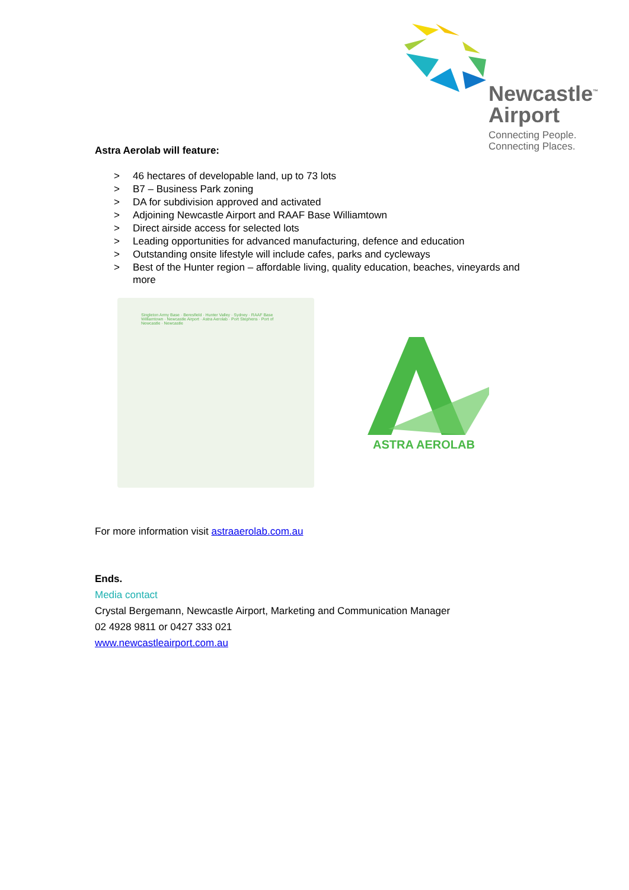Newcastle<sup>™</sup>
Airport
Connecting People.
Connecting Places.
Astra Aerolab will feature:
> 46 hectares of developable land, up to 73 lots
> B7 – Business Park zoning
> DA for subdivision approved and activated
> Adjoining Newcastle Airport and RAAF Base Williamtown
> Direct airside access for selected lots
> Leading opportunities for advanced manufacturing, defence and education
> Outstanding onsite lifestyle will include cafes, parks and cycleways
> Best of the Hunter region – affordable living, quality education, beaches, vineyards and more
Singleton Army Base · Beresfield · Hunter Valley · Sydney · RAAF Base Williamtown · Newcastle Airport · Astra Aerolab · Port Stephens · Port of Newcastle · Newcastle
ASTRA AEROLAB
For more information visit astraaerolab.com.au
Ends.
Media contact
Crystal Bergemann, Newcastle Airport, Marketing and Communication Manager
02 4928 9811 or 0427 333 021
www.newcastleairport.com.au